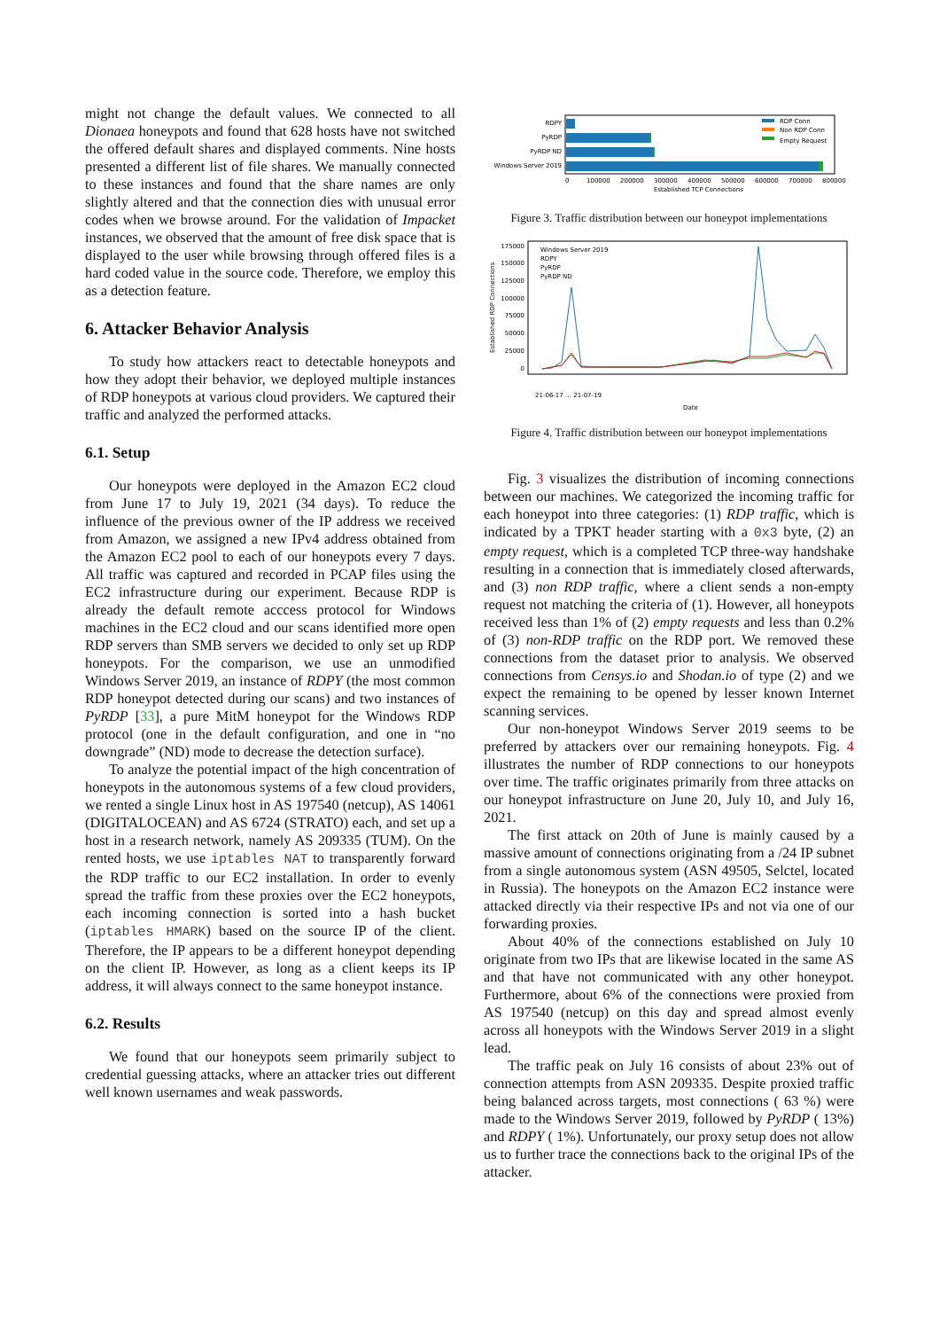might not change the default values. We connected to all Dionaea honeypots and found that 628 hosts have not switched the offered default shares and displayed comments. Nine hosts presented a different list of file shares. We manually connected to these instances and found that the share names are only slightly altered and that the connection dies with unusual error codes when we browse around. For the validation of Impacket instances, we observed that the amount of free disk space that is displayed to the user while browsing through offered files is a hard coded value in the source code. Therefore, we employ this as a detection feature.
6. Attacker Behavior Analysis
To study how attackers react to detectable honeypots and how they adopt their behavior, we deployed multiple instances of RDP honeypots at various cloud providers. We captured their traffic and analyzed the performed attacks.
6.1. Setup
Our honeypots were deployed in the Amazon EC2 cloud from June 17 to July 19, 2021 (34 days). To reduce the influence of the previous owner of the IP address we received from Amazon, we assigned a new IPv4 address obtained from the Amazon EC2 pool to each of our honeypots every 7 days. All traffic was captured and recorded in PCAP files using the EC2 infrastructure during our experiment. Because RDP is already the default remote acccess protocol for Windows machines in the EC2 cloud and our scans identified more open RDP servers than SMB servers we decided to only set up RDP honeypots. For the comparison, we use an unmodified Windows Server 2019, an instance of RDPY (the most common RDP honeypot detected during our scans) and two instances of PyRDP [33], a pure MitM honeypot for the Windows RDP protocol (one in the default configuration, and one in “no downgrade” (ND) mode to decrease the detection surface).
To analyze the potential impact of the high concentration of honeypots in the autonomous systems of a few cloud providers, we rented a single Linux host in AS 197540 (netcup), AS 14061 (DIGITALOCEAN) and AS 6724 (STRATO) each, and set up a host in a research network, namely AS 209335 (TUM). On the rented hosts, we use iptables NAT to transparently forward the RDP traffic to our EC2 installation. In order to evenly spread the traffic from these proxies over the EC2 honeypots, each incoming connection is sorted into a hash bucket (iptables HMARK) based on the source IP of the client. Therefore, the IP appears to be a different honeypot depending on the client IP. However, as long as a client keeps its IP address, it will always connect to the same honeypot instance.
6.2. Results
We found that our honeypots seem primarily subject to credential guessing attacks, where an attacker tries out different well known usernames and weak passwords.
RDPY
PyRDP
PyRDP ND
Windows Server 2019
RDP Conn
Non RDP Conn
Empty Request
0
100000
200000
300000
400000
500000
600000
700000
800000
Established TCP Connections
Figure 3. Traffic distribution between our honeypot implementations
175000
150000
125000
100000
75000
50000
25000
0
Established RDP Connections
Windows Server 2019
RDPY
PyRDP
PyRDP ND
Date
21-06-17 … 21-07-19
Figure 4. Traffic distribution between our honeypot implementations
Fig. 3 visualizes the distribution of incoming connections between our machines. We categorized the incoming traffic for each honeypot into three categories: (1) RDP traffic, which is indicated by a TPKT header starting with a 0x3 byte, (2) an empty request, which is a completed TCP three-way handshake resulting in a connection that is immediately closed afterwards, and (3) non RDP traffic, where a client sends a non-empty request not matching the criteria of (1). However, all honeypots received less than 1% of (2) empty requests and less than 0.2% of (3) non-RDP traffic on the RDP port. We removed these connections from the dataset prior to analysis. We observed connections from Censys.io and Shodan.io of type (2) and we expect the remaining to be opened by lesser known Internet scanning services.
Our non-honeypot Windows Server 2019 seems to be preferred by attackers over our remaining honeypots. Fig. 4 illustrates the number of RDP connections to our honeypots over time. The traffic originates primarily from three attacks on our honeypot infrastructure on June 20, July 10, and July 16, 2021.
The first attack on 20th of June is mainly caused by a massive amount of connections originating from a /24 IP subnet from a single autonomous system (ASN 49505, Selctel, located in Russia). The honeypots on the Amazon EC2 instance were attacked directly via their respective IPs and not via one of our forwarding proxies.
About 40% of the connections established on July 10 originate from two IPs that are likewise located in the same AS and that have not communicated with any other honeypot. Furthermore, about 6% of the connections were proxied from AS 197540 (netcup) on this day and spread almost evenly across all honeypots with the Windows Server 2019 in a slight lead.
The traffic peak on July 16 consists of about 23% out of connection attempts from ASN 209335. Despite proxied traffic being balanced across targets, most connections ( 63 %) were made to the Windows Server 2019, followed by PyRDP ( 13%) and RDPY ( 1%). Unfortunately, our proxy setup does not allow us to further trace the connections back to the original IPs of the attacker.